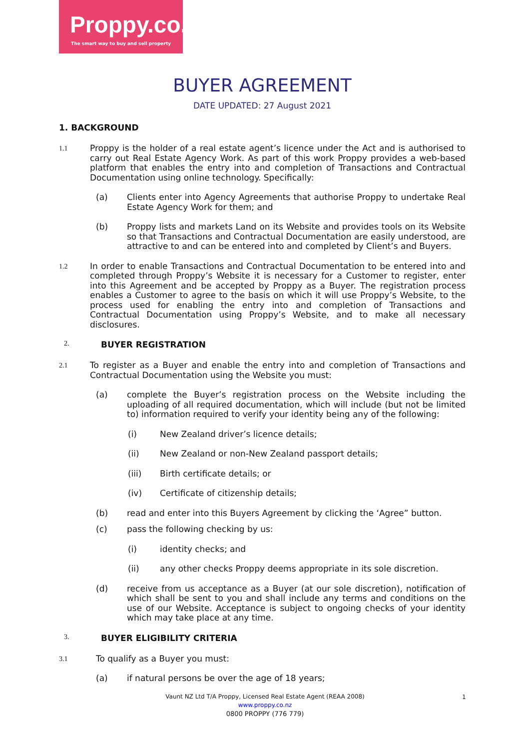Proppy.co.nz
The smart way to buy and sell property
BUYER AGREEMENT
DATE UPDATED: 27 August 2021
1. BACKGROUND
1.1
Proppy is the holder of a real estate agent’s licence under the Act and is authorised to carry out Real Estate Agency Work. As part of this work Proppy provides a web-based platform that enables the entry into and completion of Transactions and Contractual Documentation using online technology. Specifically:
(a) Clients enter into Agency Agreements that authorise Proppy to undertake Real Estate Agency Work for them; and
(b) Proppy lists and markets Land on its Website and provides tools on its Website so that Transactions and Contractual Documentation are easily understood, are attractive to and can be entered into and completed by Client’s and Buyers.
1.2
In order to enable Transactions and Contractual Documentation to be entered into and completed through Proppy’s Website it is necessary for a Customer to register, enter into this Agreement and be accepted by Proppy as a Buyer. The registration process enables a Customer to agree to the basis on which it will use Proppy’s Website, to the process used for enabling the entry into and completion of Transactions and Contractual Documentation using Proppy’s Website, and to make all necessary disclosures.
2. BUYER REGISTRATION
2.1
To register as a Buyer and enable the entry into and completion of Transactions and Contractual Documentation using the Website you must:
(a) complete the Buyer’s registration process on the Website including the uploading of all required documentation, which will include (but not be limited to) information required to verify your identity being any of the following:
(i) New Zealand driver’s licence details;
(ii) New Zealand or non-New Zealand passport details;
(iii) Birth certificate details; or
(iv) Certificate of citizenship details;
(b) read and enter into this Buyers Agreement by clicking the ‘Agree” button.
(c) pass the following checking by us:
(i) identity checks; and
(ii) any other checks Proppy deems appropriate in its sole discretion.
(d) receive from us acceptance as a Buyer (at our sole discretion), notification of which shall be sent to you and shall include any terms and conditions on the use of our Website. Acceptance is subject to ongoing checks of your identity which may take place at any time.
3. BUYER ELIGIBILITY CRITERIA
3.1
To qualify as a Buyer you must:
(a) if natural persons be over the age of 18 years;
Vaunt NZ Ltd T/A Proppy, Licensed Real Estate Agent (REAA 2008)
www.proppy.co.nz
0800 PROPPY (776 779)
1